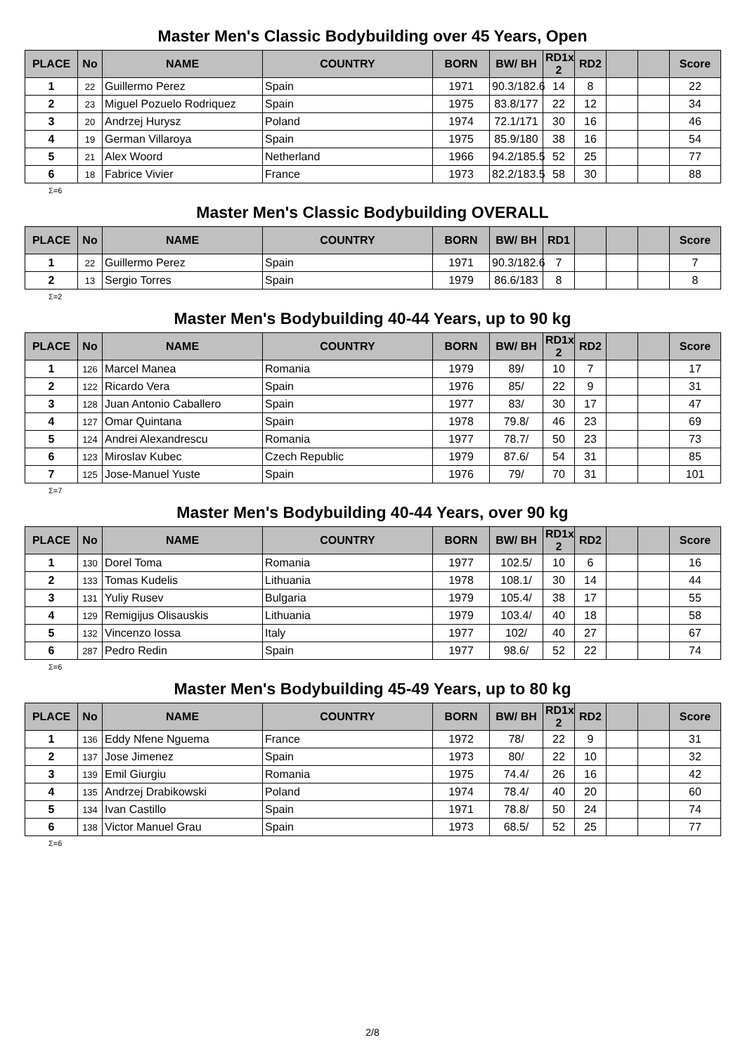Master Men's Classic Bodybuilding over 45 Years, Open
| PLACE | No | NAME | COUNTRY | BORN | BW/ BH | RD1x 2 | RD2 | | | Score |
| --- | --- | --- | --- | --- | --- | --- | --- | --- | --- | --- |
| 1 | 22 | Guillermo Perez | Spain | 1971 | 90.3/182.6 | 14 | 8 | | | 22 |
| 2 | 23 | Miguel Pozuelo Rodriquez | Spain | 1975 | 83.8/177 | 22 | 12 | | | 34 |
| 3 | 20 | Andrzej Hurysz | Poland | 1974 | 72.1/171 | 30 | 16 | | | 46 |
| 4 | 19 | German Villaroya | Spain | 1975 | 85.9/180 | 38 | 16 | | | 54 |
| 5 | 21 | Alex Woord | Netherland | 1966 | 94.2/185.5 | 52 | 25 | | | 77 |
| 6 | 18 | Fabrice Vivier | France | 1973 | 82.2/183.5 | 58 | 30 | | | 88 |
Σ=6
Master Men's Classic Bodybuilding OVERALL
| PLACE | No | NAME | COUNTRY | BORN | BW/ BH | RD1 | | | | Score |
| --- | --- | --- | --- | --- | --- | --- | --- | --- | --- | --- |
| 1 | 22 | Guillermo Perez | Spain | 1971 | 90.3/182.6 | 7 | | | | 7 |
| 2 | 13 | Sergio Torres | Spain | 1979 | 86.6/183 | 8 | | | | 8 |
Σ=2
Master Men's Bodybuilding 40-44 Years, up to 90 kg
| PLACE | No | NAME | COUNTRY | BORN | BW/ BH | RD1x 2 | RD2 | | | Score |
| --- | --- | --- | --- | --- | --- | --- | --- | --- | --- | --- |
| 1 | 126 | Marcel Manea | Romania | 1979 | 89/ | 10 | 7 | | | 17 |
| 2 | 122 | Ricardo Vera | Spain | 1976 | 85/ | 22 | 9 | | | 31 |
| 3 | 128 | Juan Antonio Caballero | Spain | 1977 | 83/ | 30 | 17 | | | 47 |
| 4 | 127 | Omar Quintana | Spain | 1978 | 79.8/ | 46 | 23 | | | 69 |
| 5 | 124 | Andrei Alexandrescu | Romania | 1977 | 78.7/ | 50 | 23 | | | 73 |
| 6 | 123 | Miroslav Kubec | Czech Republic | 1979 | 87.6/ | 54 | 31 | | | 85 |
| 7 | 125 | Jose-Manuel Yuste | Spain | 1976 | 79/ | 70 | 31 | | | 101 |
Σ=7
Master Men's Bodybuilding 40-44 Years, over 90 kg
| PLACE | No | NAME | COUNTRY | BORN | BW/ BH | RD1x 2 | RD2 | | | Score |
| --- | --- | --- | --- | --- | --- | --- | --- | --- | --- | --- |
| 1 | 130 | Dorel Toma | Romania | 1977 | 102.5/ | 10 | 6 | | | 16 |
| 2 | 133 | Tomas Kudelis | Lithuania | 1978 | 108.1/ | 30 | 14 | | | 44 |
| 3 | 131 | Yuliy Rusev | Bulgaria | 1979 | 105.4/ | 38 | 17 | | | 55 |
| 4 | 129 | Remigijus Olisauskis | Lithuania | 1979 | 103.4/ | 40 | 18 | | | 58 |
| 5 | 132 | Vincenzo Iossa | Italy | 1977 | 102/ | 40 | 27 | | | 67 |
| 6 | 287 | Pedro Redin | Spain | 1977 | 98.6/ | 52 | 22 | | | 74 |
Σ=6
Master Men's Bodybuilding 45-49 Years, up to 80 kg
| PLACE | No | NAME | COUNTRY | BORN | BW/ BH | RD1x 2 | RD2 | | | Score |
| --- | --- | --- | --- | --- | --- | --- | --- | --- | --- | --- |
| 1 | 136 | Eddy Nfene Nguema | France | 1972 | 78/ | 22 | 9 | | | 31 |
| 2 | 137 | Jose Jimenez | Spain | 1973 | 80/ | 22 | 10 | | | 32 |
| 3 | 139 | Emil Giurgiu | Romania | 1975 | 74.4/ | 26 | 16 | | | 42 |
| 4 | 135 | Andrzej Drabikowski | Poland | 1974 | 78.4/ | 40 | 20 | | | 60 |
| 5 | 134 | Ivan Castillo | Spain | 1971 | 78.8/ | 50 | 24 | | | 74 |
| 6 | 138 | Victor Manuel Grau | Spain | 1973 | 68.5/ | 52 | 25 | | | 77 |
Σ=6
2/8